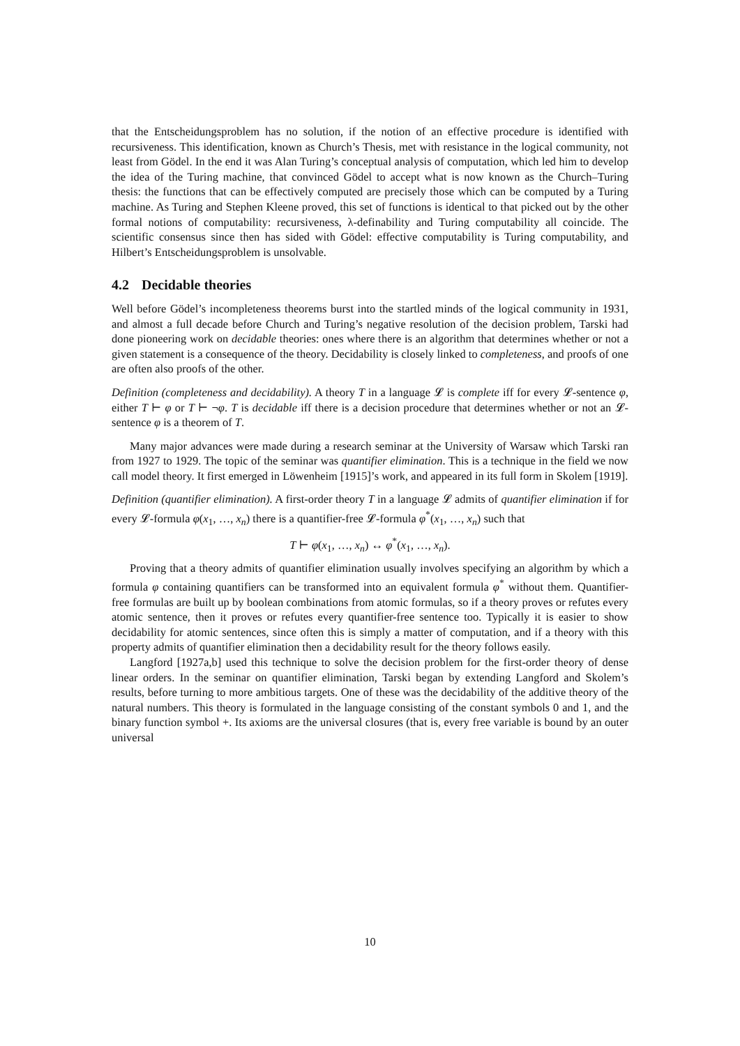that the Entscheidungsproblem has no solution, if the notion of an effective procedure is identified with recursiveness. This identification, known as Church’s Thesis, met with resistance in the logical community, not least from Gödel. In the end it was Alan Turing’s conceptual analysis of computation, which led him to develop the idea of the Turing machine, that convinced Gödel to accept what is now known as the Church–Turing thesis: the functions that can be effectively computed are precisely those which can be computed by a Turing machine. As Turing and Stephen Kleene proved, this set of functions is identical to that picked out by the other formal notions of computability: recursiveness, λ-definability and Turing computability all coincide. The scientific consensus since then has sided with Gödel: effective computability is Turing computability, and Hilbert’s Entscheidungsproblem is unsolvable.
4.2 Decidable theories
Well before Gödel’s incompleteness theorems burst into the startled minds of the logical community in 1931, and almost a full decade before Church and Turing’s negative resolution of the decision problem, Tarski had done pioneering work on decidable theories: ones where there is an algorithm that determines whether or not a given statement is a consequence of the theory. Decidability is closely linked to completeness, and proofs of one are often also proofs of the other.
Definition (completeness and decidability). A theory T in a language 𝓛 is complete iff for every 𝓛-sentence φ, either T ⊢ φ or T ⊢ ¬φ. T is decidable iff there is a decision procedure that determines whether or not an 𝓛-sentence φ is a theorem of T.
Many major advances were made during a research seminar at the University of Warsaw which Tarski ran from 1927 to 1929. The topic of the seminar was quantifier elimination. This is a technique in the field we now call model theory. It first emerged in Löwenheim [1915]’s work, and appeared in its full form in Skolem [1919].
Definition (quantifier elimination). A first-order theory T in a language 𝓛 admits of quantifier elimination if for every 𝓛-formula φ(x<sub>1</sub>, …, x<sub>n</sub>) there is a quantifier-free 𝓛-formula φ<sup>*</sup>(x<sub>1</sub>, …, x<sub>n</sub>) such that
T ⊢ φ(x<sub>1</sub>, …, x<sub>n</sub>) ↔ φ<sup>*</sup>(x<sub>1</sub>, …, x<sub>n</sub>).
Proving that a theory admits of quantifier elimination usually involves specifying an algorithm by which a formula φ containing quantifiers can be transformed into an equivalent formula φ<sup>*</sup> without them. Quantifier-free formulas are built up by boolean combinations from atomic formulas, so if a theory proves or refutes every atomic sentence, then it proves or refutes every quantifier-free sentence too. Typically it is easier to show decidability for atomic sentences, since often this is simply a matter of computation, and if a theory with this property admits of quantifier elimination then a decidability result for the theory follows easily.
Langford [1927a,b] used this technique to solve the decision problem for the first-order theory of dense linear orders. In the seminar on quantifier elimination, Tarski began by extending Langford and Skolem’s results, before turning to more ambitious targets. One of these was the decidability of the additive theory of the natural numbers. This theory is formulated in the language consisting of the constant symbols 0 and 1, and the binary function symbol +. Its axioms are the universal closures (that is, every free variable is bound by an outer universal
10